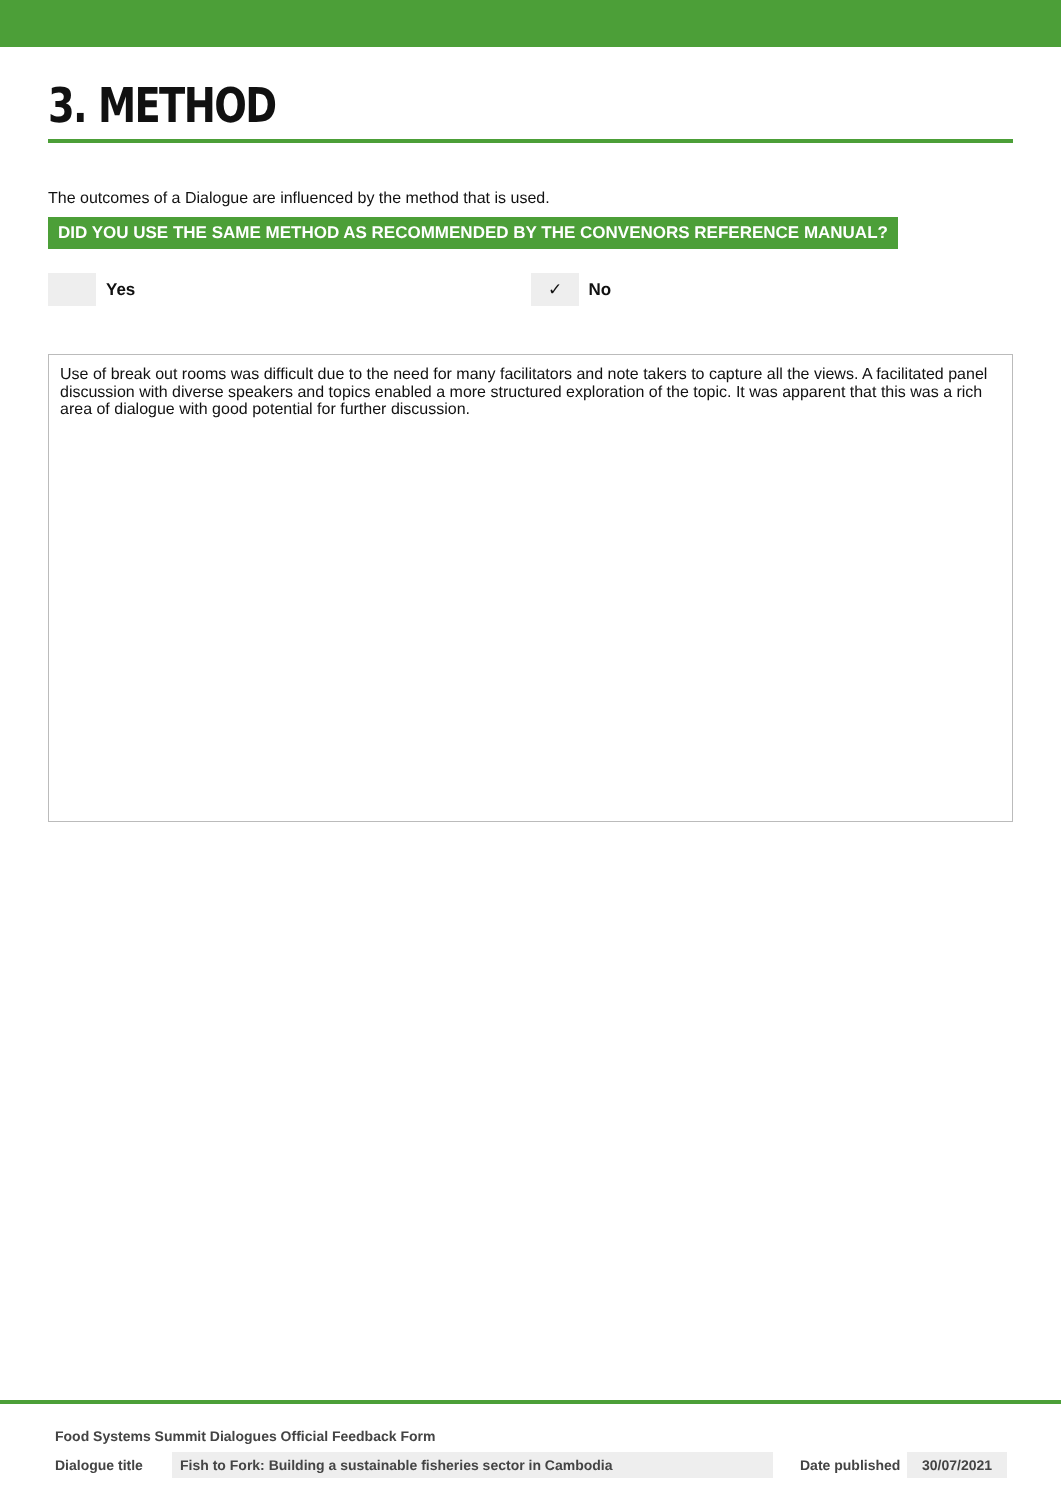3. METHOD
The outcomes of a Dialogue are influenced by the method that is used.
DID YOU USE THE SAME METHOD AS RECOMMENDED BY THE CONVENORS REFERENCE MANUAL?
Yes
✓
No
Use of break out rooms was difficult due to the need for many facilitators and note takers to capture all the views. A facilitated panel discussion with diverse speakers and topics enabled a more structured exploration of the topic. It was apparent that this was a rich area of dialogue with good potential for further discussion.
Food Systems Summit Dialogues Official Feedback Form
Dialogue title Fish to Fork: Building a sustainable fisheries sector in Cambodia Date published 30/07/2021